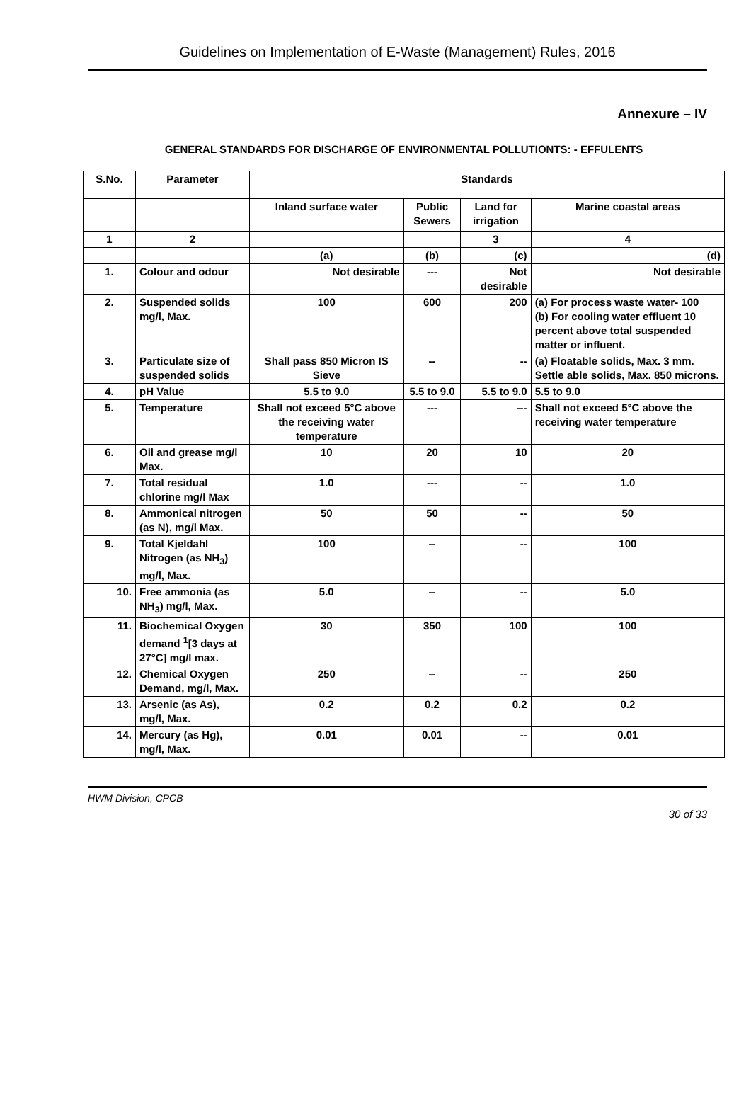Guidelines on Implementation of E-Waste (Management) Rules, 2016
Annexure – IV
GENERAL STANDARDS FOR DISCHARGE OF ENVIRONMENTAL POLLUTIONTS: - EFFULENTS
| S.No. | Parameter | Standards | | | |
| --- | --- | --- | --- | --- | --- |
| | | Inland surface water | Public Sewers | Land for irrigation | Marine coastal areas |
| 1 | 2 | | | 3 | 4 |
| | | (a) | (b) | (c) | (d) |
| 1. | Colour and odour | Not desirable | --- | Not desirable | Not desirable |
| 2. | Suspended solids mg/l, Max. | 100 | 600 | 200 | (a) For process waste water- 100 (b) For cooling water effluent 10 percent above total suspended matter or influent. |
| 3. | Particulate size of suspended solids | Shall pass 850 Micron IS Sieve | -- | -- | (a) Floatable solids, Max. 3 mm. Settle able solids, Max. 850 microns. |
| 4. | pH Value | 5.5 to 9.0 | 5.5 to 9.0 | 5.5 to 9.0 | 5.5 to 9.0 |
| 5. | Temperature | Shall not exceed 5°C above the receiving water temperature | --- | --- | Shall not exceed 5°C above the receiving water temperature |
| 6. | Oil and grease mg/l Max. | 10 | 20 | 10 | 20 |
| 7. | Total residual chlorine mg/l Max | 1.0 | --- | -- | 1.0 |
| 8. | Ammonical nitrogen (as N), mg/l Max. | 50 | 50 | -- | 50 |
| 9. | Total Kjeldahl Nitrogen (as NH<sub>3</sub>) mg/l, Max. | 100 | -- | -- | 100 |
| 10. | Free ammonia (as NH<sub>3</sub>) mg/l, Max. | 5.0 | -- | -- | 5.0 |
| 11. | Biochemical Oxygen demand <sup>1</sup>[3 days at 27°C] mg/l max. | 30 | 350 | 100 | 100 |
| 12. | Chemical Oxygen Demand, mg/l, Max. | 250 | -- | -- | 250 |
| 13. | Arsenic (as As), mg/l, Max. | 0.2 | 0.2 | 0.2 | 0.2 |
| 14. | Mercury (as Hg), mg/l, Max. | 0.01 | 0.01 | -- | 0.01 |
HWM Division, CPCB
30 of 33